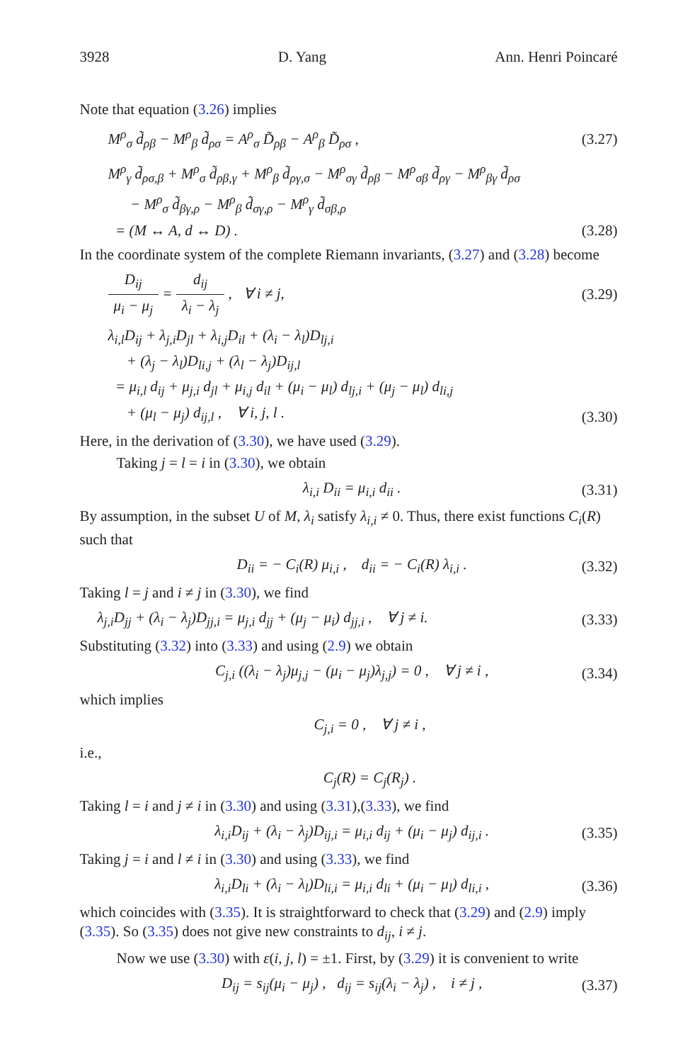3928 D. Yang Ann. Henri Poincaré
Note that equation (3.26) implies
M<sup>ρ</sup><sub>σ</sub> d̃<sub>ρβ</sub> − M<sup>ρ</sup><sub>β</sub> d̃<sub>ρσ</sub> = A<sup>ρ</sup><sub>σ</sub> D̃<sub>ρβ</sub> − A<sup>ρ</sup><sub>β</sub> D̃<sub>ρσ</sub> , (3.27)
M<sup>ρ</sup><sub>γ</sub> d̃<sub>ρσ,β</sub> + M<sup>ρ</sup><sub>σ</sub> d̃<sub>ρβ,γ</sub> + M<sup>ρ</sup><sub>β</sub> d̃<sub>ργ,σ</sub> − M<sup>ρ</sup><sub>σγ</sub> d̃<sub>ρβ</sub> − M<sup>ρ</sup><sub>σβ</sub> d̃<sub>ργ</sub> − M<sup>ρ</sup><sub>βγ</sub> d̃<sub>ρσ</sub>
− M<sup>ρ</sup><sub>σ</sub> d̃<sub>βγ,ρ</sub> − M<sup>ρ</sup><sub>β</sub> d̃<sub>σγ,ρ</sub> − M<sup>ρ</sup><sub>γ</sub> d̃<sub>σβ,ρ</sub>
= (M ↔ A, d ↔ D) . (3.28)
In the coordinate system of the complete Riemann invariants, (3.27) and (3.28) become
D<sub>ij</sub> μ<sub>i</sub> − μ<sub>j</sub> = d<sub>ij</sub> λ<sub>i</sub> − λ<sub>j</sub> , ∀ i ≠ j, (3.29)
λ<sub>i,l</sub>D<sub>ij</sub> + λ<sub>j,i</sub>D<sub>jl</sub> + λ<sub>i,j</sub>D<sub>il</sub> + (λ<sub>i</sub> − λ<sub>l</sub>)D<sub>lj,i</sub>
+ (λ<sub>j</sub> − λ<sub>l</sub>)D<sub>li,j</sub> + (λ<sub>l</sub> − λ<sub>j</sub>)D<sub>ij,l</sub>
= μ<sub>i,l</sub> d<sub>ij</sub> + μ<sub>j,i</sub> d<sub>jl</sub> + μ<sub>i,j</sub> d<sub>il</sub> + (μ<sub>i</sub> − μ<sub>l</sub>) d<sub>lj,i</sub> + (μ<sub>j</sub> − μ<sub>l</sub>) d<sub>li,j</sub>
+ (μ<sub>l</sub> − μ<sub>j</sub>) d<sub>ij,l</sub> , ∀ i, j, l . (3.30)
Here, in the derivation of (3.30), we have used (3.29).
Taking j = l = i in (3.30), we obtain
λ<sub>i,i</sub> D<sub>ii</sub> = μ<sub>i,i</sub> d<sub>ii</sub> . (3.31)
By assumption, in the subset U of M, λ<sub>i</sub> satisfy λ<sub>i,i</sub> ≠ 0. Thus, there exist functions C<sub>i</sub>(R) such that
D<sub>ii</sub> = − C<sub>i</sub>(R) μ<sub>i,i</sub> , d<sub>ii</sub> = − C<sub>i</sub>(R) λ<sub>i,i</sub> . (3.32)
Taking l = j and i ≠ j in (3.30), we find
λ<sub>j,i</sub>D<sub>jj</sub> + (λ<sub>i</sub> − λ<sub>j</sub>)D<sub>jj,i</sub> = μ<sub>j,i</sub> d<sub>jj</sub> + (μ<sub>j</sub> − μ<sub>i</sub>) d<sub>jj,i</sub> , ∀ j ≠ i. (3.33)
Substituting (3.32) into (3.33) and using (2.9) we obtain
C<sub>j,i</sub> ((λ<sub>i</sub> − λ<sub>j</sub>)μ<sub>j,j</sub> − (μ<sub>i</sub> − μ<sub>j</sub>)λ<sub>j,j</sub>) = 0 , ∀ j ≠ i , (3.34)
which implies
C<sub>j,i</sub> = 0 , ∀ j ≠ i ,
i.e.,
C<sub>j</sub>(R) = C<sub>j</sub>(R<sub>j</sub>) .
Taking l = i and j ≠ i in (3.30) and using (3.31),(3.33), we find
λ<sub>i,i</sub>D<sub>ij</sub> + (λ<sub>i</sub> − λ<sub>j</sub>)D<sub>ij,i</sub> = μ<sub>i,i</sub> d<sub>ij</sub> + (μ<sub>i</sub> − μ<sub>j</sub>) d<sub>ij,i</sub> . (3.35)
Taking j = i and l ≠ i in (3.30) and using (3.33), we find
λ<sub>i,i</sub>D<sub>li</sub> + (λ<sub>i</sub> − λ<sub>l</sub>)D<sub>li,i</sub> = μ<sub>i,i</sub> d<sub>li</sub> + (μ<sub>i</sub> − μ<sub>l</sub>) d<sub>li,i</sub> , (3.36)
which coincides with (3.35). It is straightforward to check that (3.29) and (2.9) imply (3.35). So (3.35) does not give new constraints to d<sub>ij</sub>, i ≠ j.
Now we use (3.30) with ε(i, j, l) = ±1. First, by (3.29) it is convenient to write
D<sub>ij</sub> = s<sub>ij</sub>(μ<sub>i</sub> − μ<sub>j</sub>) , d<sub>ij</sub> = s<sub>ij</sub>(λ<sub>i</sub> − λ<sub>j</sub>) , i ≠ j , (3.37)